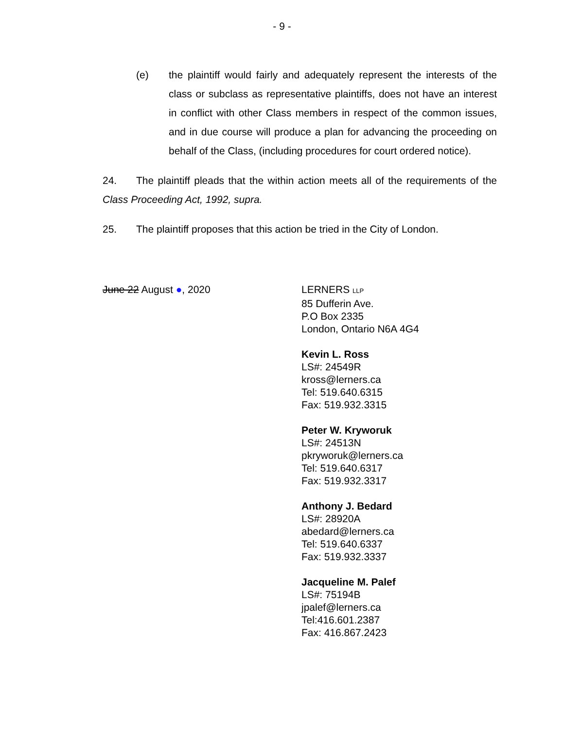- 9 -
(e) the plaintiff would fairly and adequately represent the interests of the class or subclass as representative plaintiffs, does not have an interest in conflict with other Class members in respect of the common issues, and in due course will produce a plan for advancing the proceeding on behalf of the Class, (including procedures for court ordered notice).
24. The plaintiff pleads that the within action meets all of the requirements of the Class Proceeding Act, 1992, supra.
25. The plaintiff proposes that this action be tried in the City of London.
June 22 August ●, 2020 LERNERS LLP
85 Dufferin Ave.
P.O Box 2335
London, Ontario N6A 4G4
Kevin L. Ross
LS#: 24549R
kross@lerners.ca
Tel: 519.640.6315
Fax: 519.932.3315
Peter W. Kryworuk
LS#: 24513N
pkryworuk@lerners.ca
Tel: 519.640.6317
Fax: 519.932.3317
Anthony J. Bedard
LS#: 28920A
abedard@lerners.ca
Tel: 519.640.6337
Fax: 519.932.3337
Jacqueline M. Palef
LS#: 75194B
jpalef@lerners.ca
Tel:416.601.2387
Fax: 416.867.2423